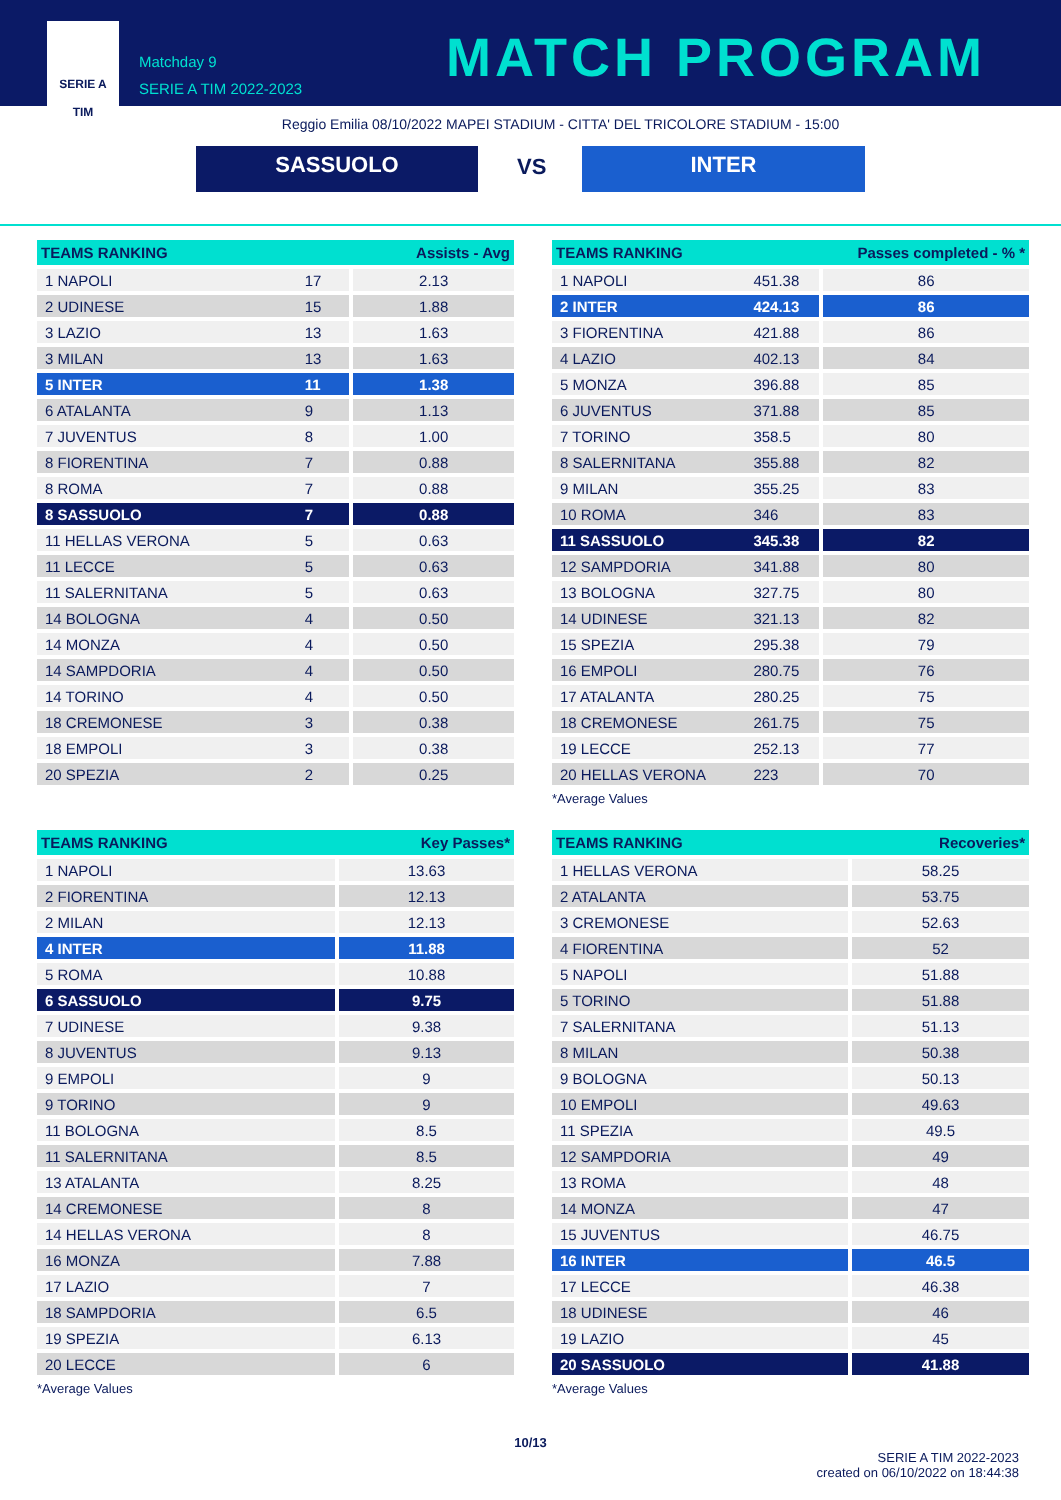SERIE A
TIM
Matchday 9
SERIE A TIM 2022-2023
MATCH PROGRAM
Reggio Emilia 08/10/2022 MAPEI STADIUM - CITTA' DEL TRICOLORE STADIUM - 15:00
SASSUOLO VS INTER
| TEAMS RANKING | | Assists - Avg |
| --- | --- | --- |
| 1 NAPOLI | 17 | 2.13 |
| 2 UDINESE | 15 | 1.88 |
| 3 LAZIO | 13 | 1.63 |
| 3 MILAN | 13 | 1.63 |
| 5 INTER | 11 | 1.38 |
| 6 ATALANTA | 9 | 1.13 |
| 7 JUVENTUS | 8 | 1.00 |
| 8 FIORENTINA | 7 | 0.88 |
| 8 ROMA | 7 | 0.88 |
| 8 SASSUOLO | 7 | 0.88 |
| 11 HELLAS VERONA | 5 | 0.63 |
| 11 LECCE | 5 | 0.63 |
| 11 SALERNITANA | 5 | 0.63 |
| 14 BOLOGNA | 4 | 0.50 |
| 14 MONZA | 4 | 0.50 |
| 14 SAMPDORIA | 4 | 0.50 |
| 14 TORINO | 4 | 0.50 |
| 18 CREMONESE | 3 | 0.38 |
| 18 EMPOLI | 3 | 0.38 |
| 20 SPEZIA | 2 | 0.25 |
| TEAMS RANKING | | Passes completed - % * |
| --- | --- | --- |
| 1 NAPOLI | 451.38 | 86 |
| 2 INTER | 424.13 | 86 |
| 3 FIORENTINA | 421.88 | 86 |
| 4 LAZIO | 402.13 | 84 |
| 5 MONZA | 396.88 | 85 |
| 6 JUVENTUS | 371.88 | 85 |
| 7 TORINO | 358.5 | 80 |
| 8 SALERNITANA | 355.88 | 82 |
| 9 MILAN | 355.25 | 83 |
| 10 ROMA | 346 | 83 |
| 11 SASSUOLO | 345.38 | 82 |
| 12 SAMPDORIA | 341.88 | 80 |
| 13 BOLOGNA | 327.75 | 80 |
| 14 UDINESE | 321.13 | 82 |
| 15 SPEZIA | 295.38 | 79 |
| 16 EMPOLI | 280.75 | 76 |
| 17 ATALANTA | 280.25 | 75 |
| 18 CREMONESE | 261.75 | 75 |
| 19 LECCE | 252.13 | 77 |
| 20 HELLAS VERONA | 223 | 70 |
*Average Values
| TEAMS RANKING | Key Passes* |
| --- | --- |
| 1 NAPOLI | 13.63 |
| 2 FIORENTINA | 12.13 |
| 2 MILAN | 12.13 |
| 4 INTER | 11.88 |
| 5 ROMA | 10.88 |
| 6 SASSUOLO | 9.75 |
| 7 UDINESE | 9.38 |
| 8 JUVENTUS | 9.13 |
| 9 EMPOLI | 9 |
| 9 TORINO | 9 |
| 11 BOLOGNA | 8.5 |
| 11 SALERNITANA | 8.5 |
| 13 ATALANTA | 8.25 |
| 14 CREMONESE | 8 |
| 14 HELLAS VERONA | 8 |
| 16 MONZA | 7.88 |
| 17 LAZIO | 7 |
| 18 SAMPDORIA | 6.5 |
| 19 SPEZIA | 6.13 |
| 20 LECCE | 6 |
*Average Values
| TEAMS RANKING | Recoveries* |
| --- | --- |
| 1 HELLAS VERONA | 58.25 |
| 2 ATALANTA | 53.75 |
| 3 CREMONESE | 52.63 |
| 4 FIORENTINA | 52 |
| 5 NAPOLI | 51.88 |
| 5 TORINO | 51.88 |
| 7 SALERNITANA | 51.13 |
| 8 MILAN | 50.38 |
| 9 BOLOGNA | 50.13 |
| 10 EMPOLI | 49.63 |
| 11 SPEZIA | 49.5 |
| 12 SAMPDORIA | 49 |
| 13 ROMA | 48 |
| 14 MONZA | 47 |
| 15 JUVENTUS | 46.75 |
| 16 INTER | 46.5 |
| 17 LECCE | 46.38 |
| 18 UDINESE | 46 |
| 19 LAZIO | 45 |
| 20 SASSUOLO | 41.88 |
*Average Values
10/13
SERIE A TIM 2022-2023
created on 06/10/2022 on 18:44:38